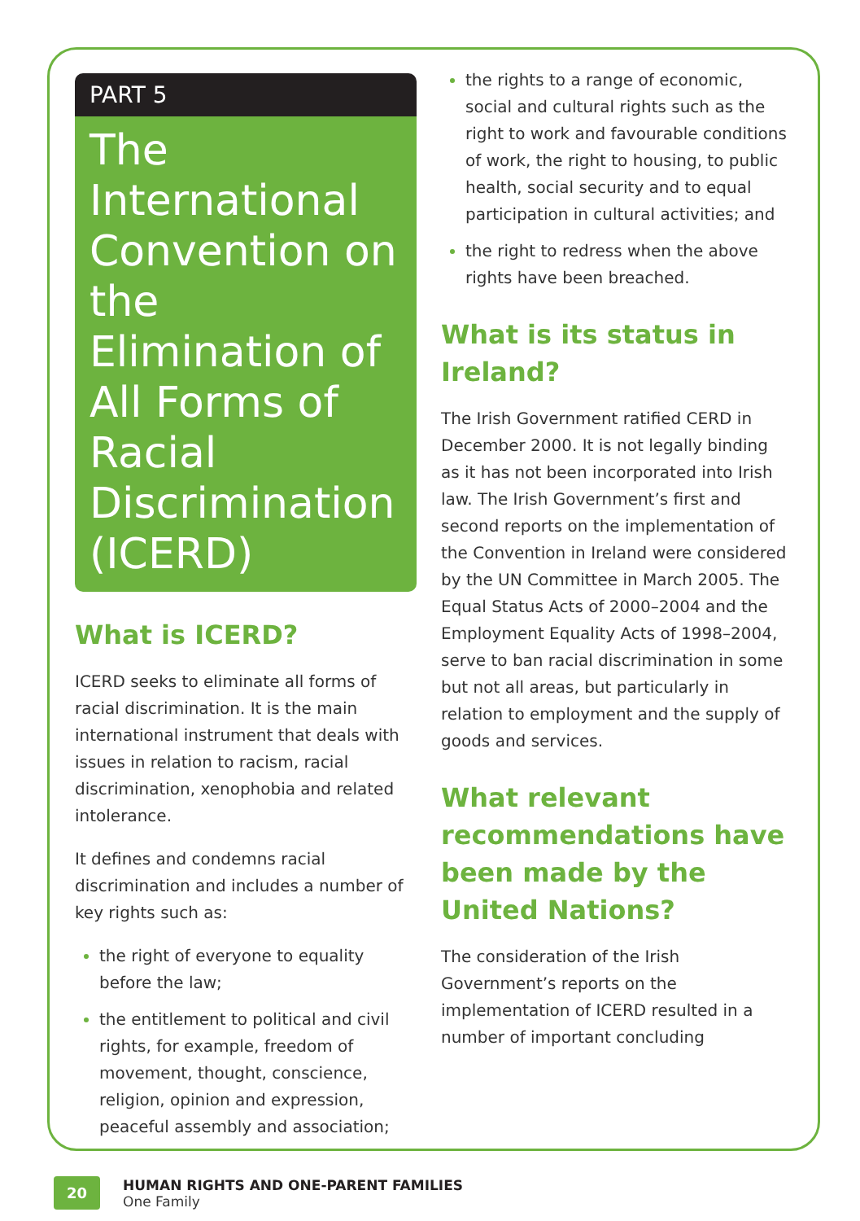PART 5
The International Convention on the Elimination of All Forms of Racial Discrimination (ICERD)
What is ICERD?
ICERD seeks to eliminate all forms of racial discrimination. It is the main international instrument that deals with issues in relation to racism, racial discrimination, xenophobia and related intolerance.
It defines and condemns racial discrimination and includes a number of key rights such as:
the right of everyone to equality before the law;
the entitlement to political and civil rights, for example, freedom of movement, thought, conscience, religion, opinion and expression, peaceful assembly and association;
the rights to a range of economic, social and cultural rights such as the right to work and favourable conditions of work, the right to housing, to public health, social security and to equal participation in cultural activities; and
the right to redress when the above rights have been breached.
What is its status in Ireland?
The Irish Government ratified CERD in December 2000. It is not legally binding as it has not been incorporated into Irish law. The Irish Government’s first and second reports on the implementation of the Convention in Ireland were considered by the UN Committee in March 2005. The Equal Status Acts of 2000–2004 and the Employment Equality Acts of 1998–2004, serve to ban racial discrimination in some but not all areas, but particularly in relation to employment and the supply of goods and services.
What relevant recommendations have been made by the United Nations?
The consideration of the Irish Government’s reports on the implementation of ICERD resulted in a number of important concluding
20
HUMAN RIGHTS AND ONE-PARENT FAMILIES
One Family